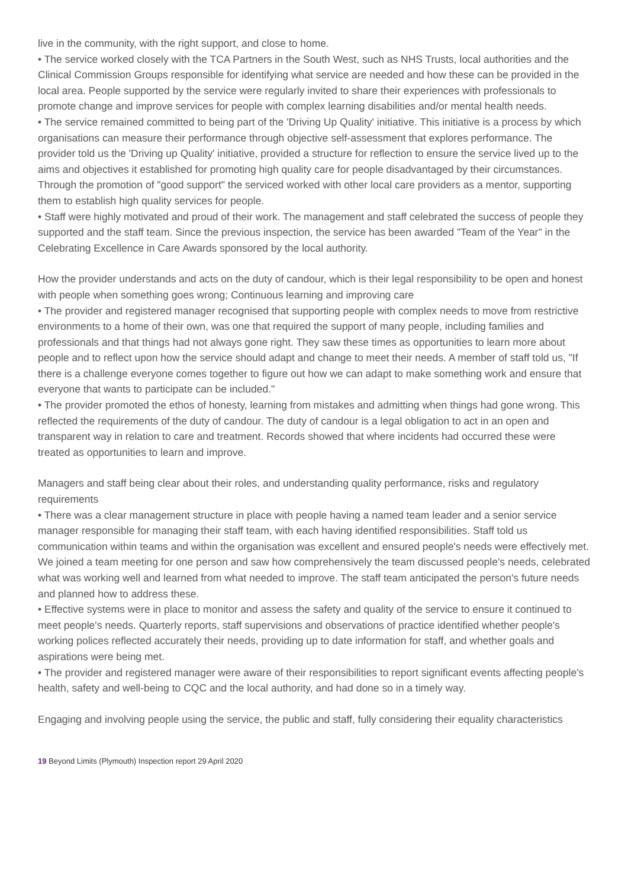live in the community, with the right support, and close to home.
• The service worked closely with the TCA Partners in the South West, such as NHS Trusts, local authorities and the Clinical Commission Groups responsible for identifying what service are needed and how these can be provided in the local area. People supported by the service were regularly invited to share their experiences with professionals to promote change and improve services for people with complex learning disabilities and/or mental health needs.
• The service remained committed to being part of the 'Driving Up Quality' initiative. This initiative is a process by which organisations can measure their performance through objective self-assessment that explores performance. The provider told us the 'Driving up Quality' initiative, provided a structure for reflection to ensure the service lived up to the aims and objectives it established for promoting high quality care for people disadvantaged by their circumstances. Through the promotion of "good support" the serviced worked with other local care providers as a mentor, supporting them to establish high quality services for people.
• Staff were highly motivated and proud of their work. The management and staff celebrated the success of people they supported and the staff team. Since the previous inspection, the service has been awarded "Team of the Year" in the Celebrating Excellence in Care Awards sponsored by the local authority.
How the provider understands and acts on the duty of candour, which is their legal responsibility to be open and honest with people when something goes wrong; Continuous learning and improving care
• The provider and registered manager recognised that supporting people with complex needs to move from restrictive environments to a home of their own, was one that required the support of many people, including families and professionals and that things had not always gone right. They saw these times as opportunities to learn more about people and to reflect upon how the service should adapt and change to meet their needs. A member of staff told us, "If there is a challenge everyone comes together to figure out how we can adapt to make something work and ensure that everyone that wants to participate can be included."
• The provider promoted the ethos of honesty, learning from mistakes and admitting when things had gone wrong. This reflected the requirements of the duty of candour. The duty of candour is a legal obligation to act in an open and transparent way in relation to care and treatment. Records showed that where incidents had occurred these were treated as opportunities to learn and improve.
Managers and staff being clear about their roles, and understanding quality performance, risks and regulatory requirements
• There was a clear management structure in place with people having a named team leader and a senior service manager responsible for managing their staff team, with each having identified responsibilities. Staff told us communication within teams and within the organisation was excellent and ensured people's needs were effectively met. We joined a team meeting for one person and saw how comprehensively the team discussed people's needs, celebrated what was working well and learned from what needed to improve. The staff team anticipated the person's future needs and planned how to address these.
• Effective systems were in place to monitor and assess the safety and quality of the service to ensure it continued to meet people's needs. Quarterly reports, staff supervisions and observations of practice identified whether people's working polices reflected accurately their needs, providing up to date information for staff, and whether goals and aspirations were being met.
• The provider and registered manager were aware of their responsibilities to report significant events affecting people's health, safety and well-being to CQC and the local authority, and had done so in a timely way.
Engaging and involving people using the service, the public and staff, fully considering their equality characteristics
19 Beyond Limits (Plymouth) Inspection report 29 April 2020